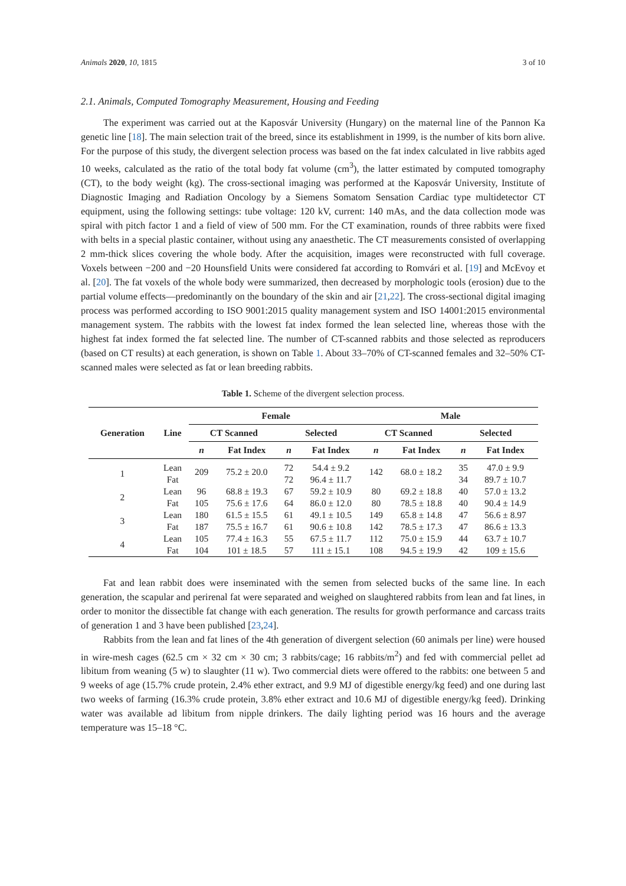Animals 2020, 10, 1815 3 of 10
2.1. Animals, Computed Tomography Measurement, Housing and Feeding
The experiment was carried out at the Kaposvár University (Hungary) on the maternal line of the Pannon Ka genetic line [18]. The main selection trait of the breed, since its establishment in 1999, is the number of kits born alive. For the purpose of this study, the divergent selection process was based on the fat index calculated in live rabbits aged 10 weeks, calculated as the ratio of the total body fat volume (cm<sup>3</sup>), the latter estimated by computed tomography (CT), to the body weight (kg). The cross-sectional imaging was performed at the Kaposvár University, Institute of Diagnostic Imaging and Radiation Oncology by a Siemens Somatom Sensation Cardiac type multidetector CT equipment, using the following settings: tube voltage: 120 kV, current: 140 mAs, and the data collection mode was spiral with pitch factor 1 and a field of view of 500 mm. For the CT examination, rounds of three rabbits were fixed with belts in a special plastic container, without using any anaesthetic. The CT measurements consisted of overlapping 2 mm-thick slices covering the whole body. After the acquisition, images were reconstructed with full coverage. Voxels between −200 and −20 Hounsfield Units were considered fat according to Romvári et al. [19] and McEvoy et al. [20]. The fat voxels of the whole body were summarized, then decreased by morphologic tools (erosion) due to the partial volume effects—predominantly on the boundary of the skin and air [21,22]. The cross-sectional digital imaging process was performed according to ISO 9001:2015 quality management system and ISO 14001:2015 environmental management system. The rabbits with the lowest fat index formed the lean selected line, whereas those with the highest fat index formed the fat selected line. The number of CT-scanned rabbits and those selected as reproducers (based on CT results) at each generation, is shown on Table 1. About 33–70% of CT-scanned females and 32–50% CT-scanned males were selected as fat or lean breeding rabbits.
Table 1. Scheme of the divergent selection process.
| Generation | Line | Female | | | | Male | | | |
| --- | --- | --- | --- | --- | --- | --- | --- | --- | --- |
| | | CT Scanned | | Selected | | CT Scanned | | Selected | |
| | | n | Fat Index | n | Fat Index | n | Fat Index | n | Fat Index |
| 1 | Lean | 209 | 75.2 ± 20.0 | 72 | 54.4 ± 9.2 | 142 | 68.0 ± 18.2 | 35 | 47.0 ± 9.9 |
| | Fat | | | 72 | 96.4 ± 11.7 | | | 34 | 89.7 ± 10.7 |
| 2 | Lean | 96 | 68.8 ± 19.3 | 67 | 59.2 ± 10.9 | 80 | 69.2 ± 18.8 | 40 | 57.0 ± 13.2 |
| | Fat | 105 | 75.6 ± 17.6 | 64 | 86.0 ± 12.0 | 80 | 78.5 ± 18.8 | 40 | 90.4 ± 14.9 |
| 3 | Lean | 180 | 61.5 ± 15.5 | 61 | 49.1 ± 10.5 | 149 | 65.8 ± 14.8 | 47 | 56.6 ± 8.97 |
| | Fat | 187 | 75.5 ± 16.7 | 61 | 90.6 ± 10.8 | 142 | 78.5 ± 17.3 | 47 | 86.6 ± 13.3 |
| 4 | Lean | 105 | 77.4 ± 16.3 | 55 | 67.5 ± 11.7 | 112 | 75.0 ± 15.9 | 44 | 63.7 ± 10.7 |
| | Fat | 104 | 101 ± 18.5 | 57 | 111 ± 15.1 | 108 | 94.5 ± 19.9 | 42 | 109 ± 15.6 |
Fat and lean rabbit does were inseminated with the semen from selected bucks of the same line. In each generation, the scapular and perirenal fat were separated and weighed on slaughtered rabbits from lean and fat lines, in order to monitor the dissectible fat change with each generation. The results for growth performance and carcass traits of generation 1 and 3 have been published [23,24].
Rabbits from the lean and fat lines of the 4th generation of divergent selection (60 animals per line) were housed in wire-mesh cages (62.5 cm × 32 cm × 30 cm; 3 rabbits/cage; 16 rabbits/m<sup>2</sup>) and fed with commercial pellet ad libitum from weaning (5 w) to slaughter (11 w). Two commercial diets were offered to the rabbits: one between 5 and 9 weeks of age (15.7% crude protein, 2.4% ether extract, and 9.9 MJ of digestible energy/kg feed) and one during last two weeks of farming (16.3% crude protein, 3.8% ether extract and 10.6 MJ of digestible energy/kg feed). Drinking water was available ad libitum from nipple drinkers. The daily lighting period was 16 hours and the average temperature was 15–18 °C.